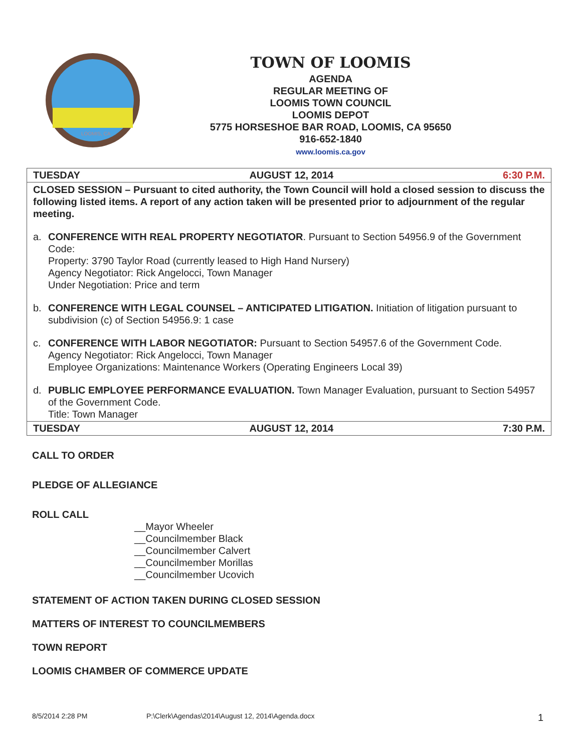LOOMIS, CA
TOWN OF LOOMIS
AGENDA
REGULAR MEETING OF
LOOMIS TOWN COUNCIL
LOOMIS DEPOT
5775 HORSESHOE BAR ROAD, LOOMIS, CA 95650
916-652-1840
www.loomis.ca.gov
| TUESDAY AUGUST 12, 2014 6:30 P.M. |
| CLOSED SESSION – Pursuant to cited authority, the Town Council will hold a closed session to discuss the following listed items. A report of any action taken will be presented prior to adjournment of the regular meeting. a. CONFERENCE WITH REAL PROPERTY NEGOTIATOR . Pursuant to Section 54956.9 of the Government Code: Property: 3790 Taylor Road (currently leased to High Hand Nursery) Agency Negotiator: Rick Angelocci, Town Manager Under Negotiation: Price and term b. CONFERENCE WITH LEGAL COUNSEL – ANTICIPATED LITIGATION. Initiation of litigation pursuant to subdivision (c) of Section 54956.9: 1 case c. CONFERENCE WITH LABOR NEGOTIATOR: Pursuant to Section 54957.6 of the Government Code. Agency Negotiator: Rick Angelocci, Town Manager Employee Organizations: Maintenance Workers (Operating Engineers Local 39) d. PUBLIC EMPLOYEE PERFORMANCE EVALUATION. Town Manager Evaluation, pursuant to Section 54957 of the Government Code. Title: Town Manager |
| TUESDAY AUGUST 12, 2014 7:30 P.M. |
CALL TO ORDER
PLEDGE OF ALLEGIANCE
ROLL CALL
__Mayor Wheeler
__Councilmember Black
__Councilmember Calvert
__Councilmember Morillas
__Councilmember Ucovich
STATEMENT OF ACTION TAKEN DURING CLOSED SESSION
MATTERS OF INTEREST TO COUNCILMEMBERS
TOWN REPORT
LOOMIS CHAMBER OF COMMERCE UPDATE
8/5/2014 2:28 PM P:\Clerk\Agendas\2014\August 12, 2014\Agenda.docx 1